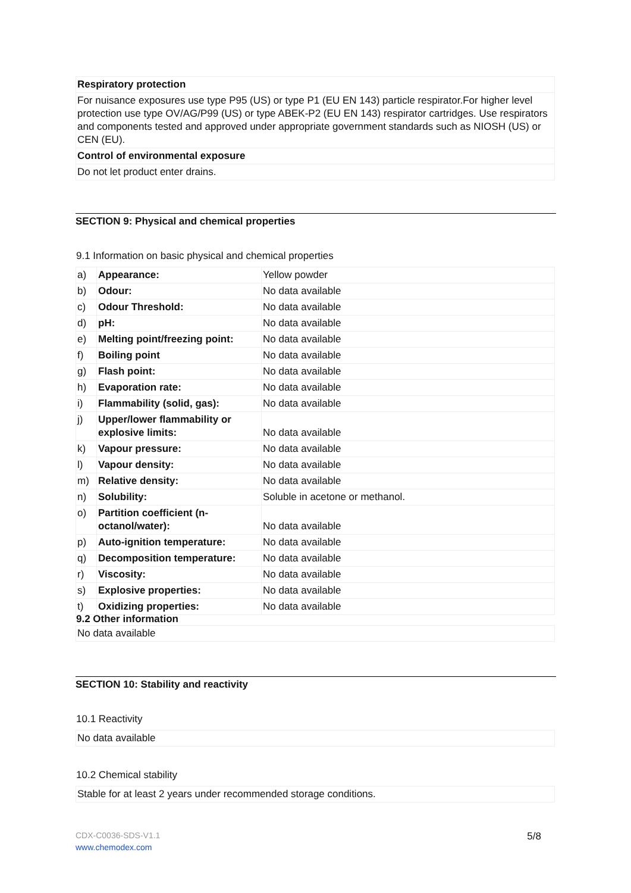| Respiratory protection |
| For nuisance exposures use type P95 (US) or type P1 (EU EN 143) particle respirator.For higher level protection use type OV/AG/P99 (US) or type ABEK-P2 (EU EN 143) respirator cartridges. Use respirators and components tested and approved under appropriate government standards such as NIOSH (US) or CEN (EU). |
| Control of environmental exposure |
| Do not let product enter drains. |
SECTION 9: Physical and chemical properties
9.1 Information on basic physical and chemical properties
| a) | Appearance: | Yellow powder |
| b) | Odour: | No data available |
| c) | Odour Threshold: | No data available |
| d) | pH: | No data available |
| e) | Melting point/freezing point: | No data available |
| f) | Boiling point | No data available |
| g) | Flash point: | No data available |
| h) | Evaporation rate: | No data available |
| i) | Flammability (solid, gas): | No data available |
| j) | Upper/lower flammability or explosive limits: | No data available |
| k) | Vapour pressure: | No data available |
| l) | Vapour density: | No data available |
| m) | Relative density: | No data available |
| n) | Solubility: | Soluble in acetone or methanol. |
| o) | Partition coefficient (n-octanol/water): | No data available |
| p) | Auto-ignition temperature: | No data available |
| q) | Decomposition temperature: | No data available |
| r) | Viscosity: | No data available |
| s) | Explosive properties: | No data available |
| t) | Oxidizing properties: | No data available |
9.2 Other information
| No data available |
SECTION 10: Stability and reactivity
10.1 Reactivity
| No data available |
10.2 Chemical stability
| Stable for at least 2 years under recommended storage conditions. |
CDX-C0036-SDS-V1.1 5/8
www.chemodex.com